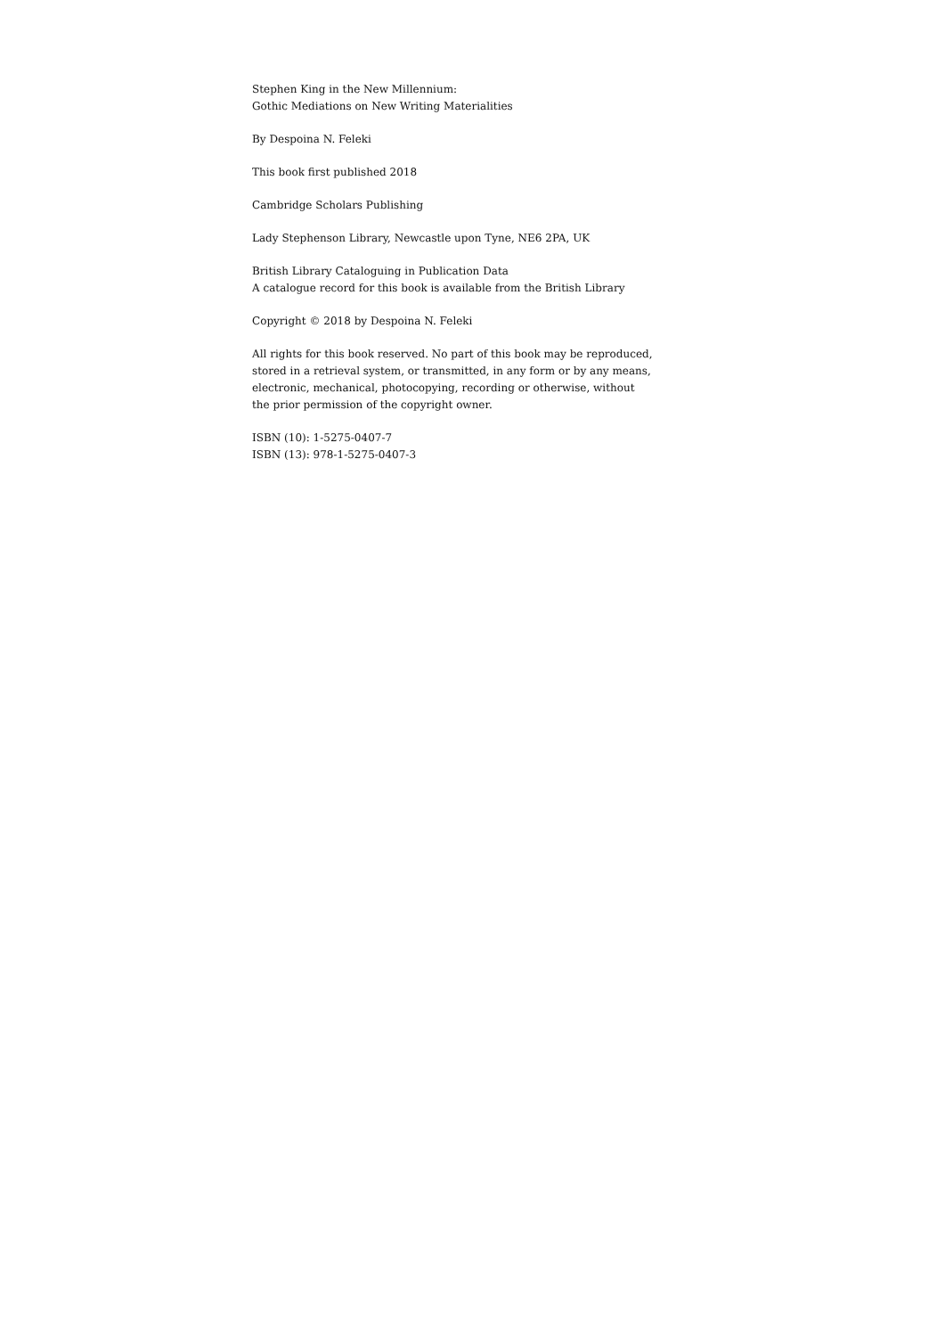Stephen King in the New Millennium:
Gothic Mediations on New Writing Materialities
By Despoina N. Feleki
This book first published 2018
Cambridge Scholars Publishing
Lady Stephenson Library, Newcastle upon Tyne, NE6 2PA, UK
British Library Cataloguing in Publication Data
A catalogue record for this book is available from the British Library
Copyright © 2018 by Despoina N. Feleki
All rights for this book reserved. No part of this book may be reproduced, stored in a retrieval system, or transmitted, in any form or by any means, electronic, mechanical, photocopying, recording or otherwise, without the prior permission of the copyright owner.
ISBN (10): 1-5275-0407-7
ISBN (13): 978-1-5275-0407-3